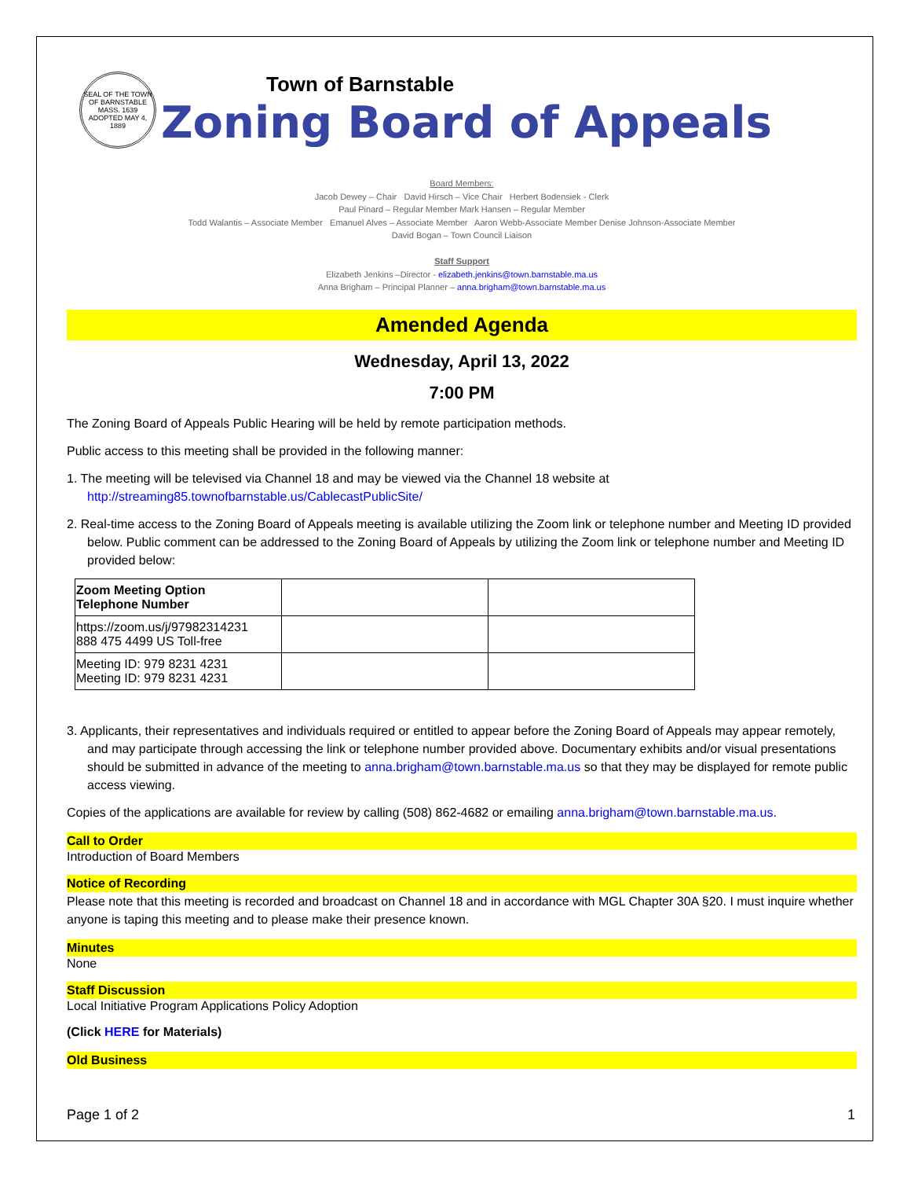SEAL OF THE TOWN OF BARNSTABLE MASS. 1639 ADOPTED MAY 4, 1889
Town of Barnstable
Zoning Board of Appeals
Board Members:
Jacob Dewey – Chair David Hirsch – Vice Chair Herbert Bodensiek - Clerk
Paul Pinard – Regular Member Mark Hansen – Regular Member
Todd Walantis – Associate Member Emanuel Alves – Associate Member Aaron Webb-Associate Member Denise Johnson-Associate Member
David Bogan – Town Council Liaison
Staff Support
Elizabeth Jenkins –Director - elizabeth.jenkins@town.barnstable.ma.us
Anna Brigham – Principal Planner – anna.brigham@town.barnstable.ma.us
Amended Agenda
Wednesday, April 13, 2022
7:00 PM
The Zoning Board of Appeals Public Hearing will be held by remote participation methods.
Public access to this meeting shall be provided in the following manner:
1. The meeting will be televised via Channel 18 and may be viewed via the Channel 18 website at
http://streaming85.townofbarnstable.us/CablecastPublicSite/
2. Real-time access to the Zoning Board of Appeals meeting is available utilizing the Zoom link or telephone number and Meeting ID provided below. Public comment can be addressed to the Zoning Board of Appeals by utilizing the Zoom link or telephone number and Meeting ID provided below:
| Zoom Meeting Option Telephone Number | | |
| https://zoom.us/j/97982314231 888 475 4499 US Toll-free | | |
| Meeting ID: 979 8231 4231 Meeting ID: 979 8231 4231 | | |
3. Applicants, their representatives and individuals required or entitled to appear before the Zoning Board of Appeals may appear remotely, and may participate through accessing the link or telephone number provided above. Documentary exhibits and/or visual presentations should be submitted in advance of the meeting to anna.brigham@town.barnstable.ma.us so that they may be displayed for remote public access viewing.
Copies of the applications are available for review by calling (508) 862-4682 or emailing anna.brigham@town.barnstable.ma.us.
Call to Order
Introduction of Board Members
Notice of Recording
Please note that this meeting is recorded and broadcast on Channel 18 and in accordance with MGL Chapter 30A §20. I must inquire whether anyone is taping this meeting and to please make their presence known.
Minutes
None
Staff Discussion
Local Initiative Program Applications Policy Adoption
(Click HERE for Materials)
Old Business
Page 1 of 2 1